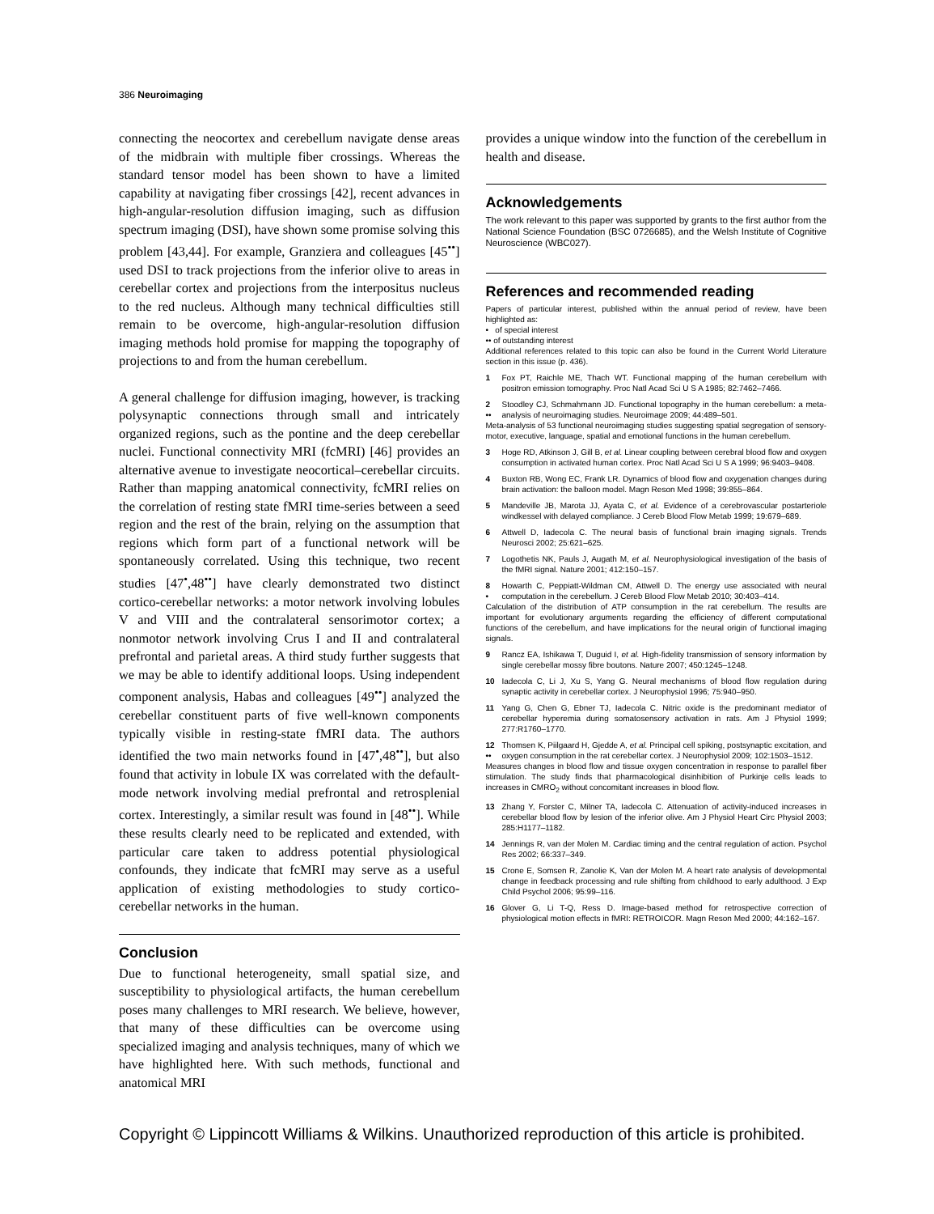386 Neuroimaging
connecting the neocortex and cerebellum navigate dense areas of the midbrain with multiple fiber crossings. Whereas the standard tensor model has been shown to have a limited capability at navigating fiber crossings [42], recent advances in high-angular-resolution diffusion imaging, such as diffusion spectrum imaging (DSI), have shown some promise solving this problem [43,44]. For example, Granziera and colleagues [45<sup>••</sup>] used DSI to track projections from the inferior olive to areas in cerebellar cortex and projections from the interpositus nucleus to the red nucleus. Although many technical difficulties still remain to be overcome, high-angular-resolution diffusion imaging methods hold promise for mapping the topography of projections to and from the human cerebellum.
A general challenge for diffusion imaging, however, is tracking polysynaptic connections through small and intricately organized regions, such as the pontine and the deep cerebellar nuclei. Functional connectivity MRI (fcMRI) [46] provides an alternative avenue to investigate neocortical–cerebellar circuits. Rather than mapping anatomical connectivity, fcMRI relies on the correlation of resting state fMRI time-series between a seed region and the rest of the brain, relying on the assumption that regions which form part of a functional network will be spontaneously correlated. Using this technique, two recent studies [47<sup>•</sup>,48<sup>••</sup>] have clearly demonstrated two distinct cortico-cerebellar networks: a motor network involving lobules V and VIII and the contralateral sensorimotor cortex; a nonmotor network involving Crus I and II and contralateral prefrontal and parietal areas. A third study further suggests that we may be able to identify additional loops. Using independent component analysis, Habas and colleagues [49<sup>••</sup>] analyzed the cerebellar constituent parts of five well-known components typically visible in resting-state fMRI data. The authors identified the two main networks found in [47<sup>•</sup>,48<sup>••</sup>], but also found that activity in lobule IX was correlated with the default-mode network involving medial prefrontal and retrosplenial cortex. Interestingly, a similar result was found in [48<sup>••</sup>]. While these results clearly need to be replicated and extended, with particular care taken to address potential physiological confounds, they indicate that fcMRI may serve as a useful application of existing methodologies to study cortico-cerebellar networks in the human.
Conclusion
Due to functional heterogeneity, small spatial size, and susceptibility to physiological artifacts, the human cerebellum poses many challenges to MRI research. We believe, however, that many of these difficulties can be overcome using specialized imaging and analysis techniques, many of which we have highlighted here. With such methods, functional and anatomical MRI
provides a unique window into the function of the cerebellum in health and disease.
Acknowledgements
The work relevant to this paper was supported by grants to the first author from the National Science Foundation (BSC 0726685), and the Welsh Institute of Cognitive Neuroscience (WBC027).
References and recommended reading
Papers of particular interest, published within the annual period of review, have been highlighted as:
• of special interest
•• of outstanding interest
Additional references related to this topic can also be found in the Current World Literature section in this issue (p. 436).
1 Fox PT, Raichle ME, Thach WT. Functional mapping of the human cerebellum with positron emission tomography. Proc Natl Acad Sci U S A 1985; 82:7462–7466.
2
•• Stoodley CJ, Schmahmann JD. Functional topography in the human cerebellum: a meta-analysis of neuroimaging studies. Neuroimage 2009; 44:489–501.
Meta-analysis of 53 functional neuroimaging studies suggesting spatial segregation of sensory-motor, executive, language, spatial and emotional functions in the human cerebellum.
3 Hoge RD, Atkinson J, Gill B, et al. Linear coupling between cerebral blood flow and oxygen consumption in activated human cortex. Proc Natl Acad Sci U S A 1999; 96:9403–9408.
4 Buxton RB, Wong EC, Frank LR. Dynamics of blood flow and oxygenation changes during brain activation: the balloon model. Magn Reson Med 1998; 39:855–864.
5 Mandeville JB, Marota JJ, Ayata C, et al. Evidence of a cerebrovascular postarteriole windkessel with delayed compliance. J Cereb Blood Flow Metab 1999; 19:679–689.
6 Attwell D, Iadecola C. The neural basis of functional brain imaging signals. Trends Neurosci 2002; 25:621–625.
7 Logothetis NK, Pauls J, Augath M, et al. Neurophysiological investigation of the basis of the fMRI signal. Nature 2001; 412:150–157.
8
• Howarth C, Peppiatt-Wildman CM, Attwell D. The energy use associated with neural computation in the cerebellum. J Cereb Blood Flow Metab 2010; 30:403–414.
Calculation of the distribution of ATP consumption in the rat cerebellum. The results are important for evolutionary arguments regarding the efficiency of different computational functions of the cerebellum, and have implications for the neural origin of functional imaging signals.
9 Rancz EA, Ishikawa T, Duguid I, et al. High-fidelity transmission of sensory information by single cerebellar mossy fibre boutons. Nature 2007; 450:1245–1248.
10 Iadecola C, Li J, Xu S, Yang G. Neural mechanisms of blood flow regulation during synaptic activity in cerebellar cortex. J Neurophysiol 1996; 75:940–950.
11 Yang G, Chen G, Ebner TJ, Iadecola C. Nitric oxide is the predominant mediator of cerebellar hyperemia during somatosensory activation in rats. Am J Physiol 1999; 277:R1760–1770.
12
•• Thomsen K, Piilgaard H, Gjedde A, et al. Principal cell spiking, postsynaptic excitation, and oxygen consumption in the rat cerebellar cortex. J Neurophysiol 2009; 102:1503–1512.
Measures changes in blood flow and tissue oxygen concentration in response to parallel fiber stimulation. The study finds that pharmacological disinhibition of Purkinje cells leads to increases in CMRO<sub>2</sub> without concomitant increases in blood flow.
13 Zhang Y, Forster C, Milner TA, Iadecola C. Attenuation of activity-induced increases in cerebellar blood flow by lesion of the inferior olive. Am J Physiol Heart Circ Physiol 2003; 285:H1177–1182.
14 Jennings R, van der Molen M. Cardiac timing and the central regulation of action. Psychol Res 2002; 66:337–349.
15 Crone E, Somsen R, Zanolie K, Van der Molen M. A heart rate analysis of developmental change in feedback processing and rule shifting from childhood to early adulthood. J Exp Child Psychol 2006; 95:99–116.
16 Glover G, Li T-Q, Ress D. Image-based method for retrospective correction of physiological motion effects in fMRI: RETROICOR. Magn Reson Med 2000; 44:162–167.
Copyright © Lippincott Williams & Wilkins. Unauthorized reproduction of this article is prohibited.